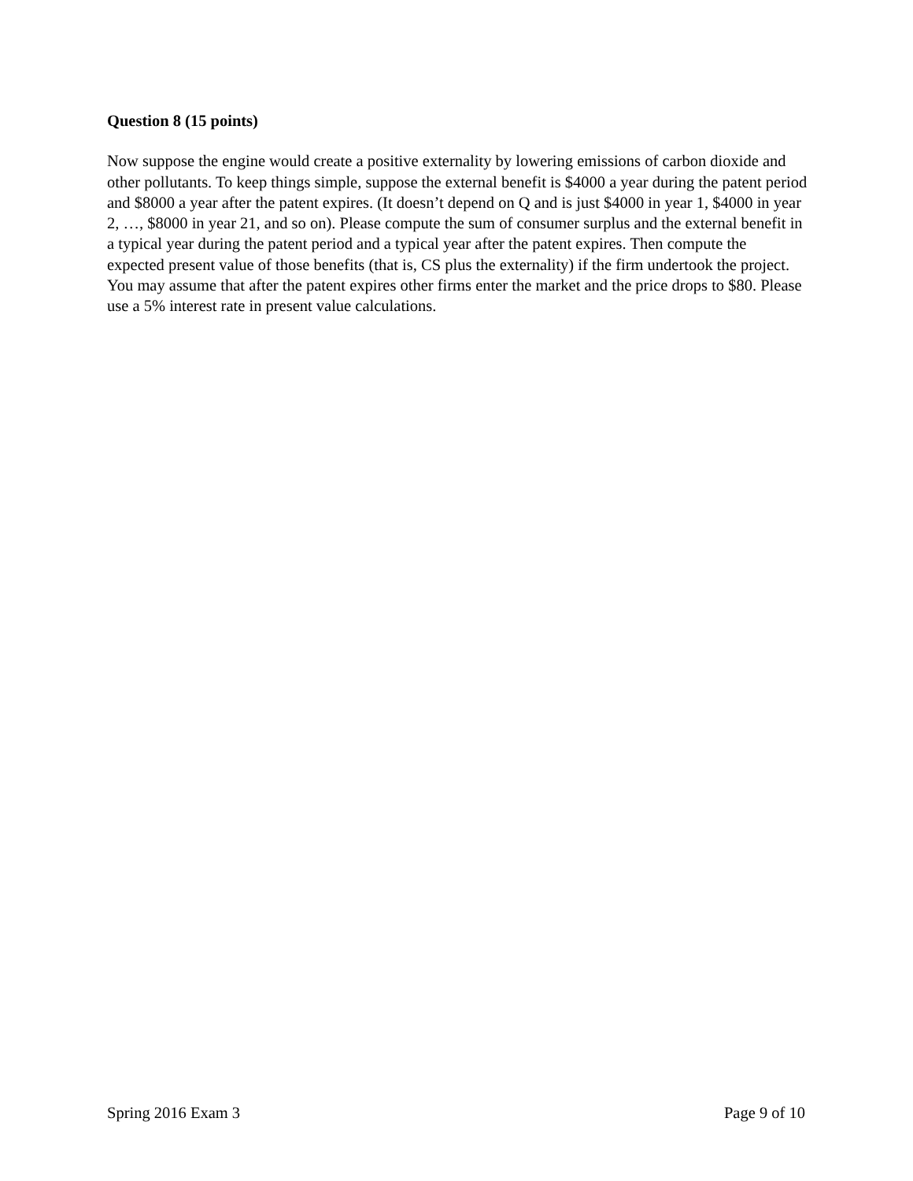Question 8 (15 points)
Now suppose the engine would create a positive externality by lowering emissions of carbon dioxide and other pollutants. To keep things simple, suppose the external benefit is $4000 a year during the patent period and $8000 a year after the patent expires. (It doesn’t depend on Q and is just $4000 in year 1, $4000 in year 2, …, $8000 in year 21, and so on). Please compute the sum of consumer surplus and the external benefit in a typical year during the patent period and a typical year after the patent expires. Then compute the expected present value of those benefits (that is, CS plus the externality) if the firm undertook the project. You may assume that after the patent expires other firms enter the market and the price drops to $80. Please use a 5% interest rate in present value calculations.
Spring 2016 Exam 3 Page 9 of 10